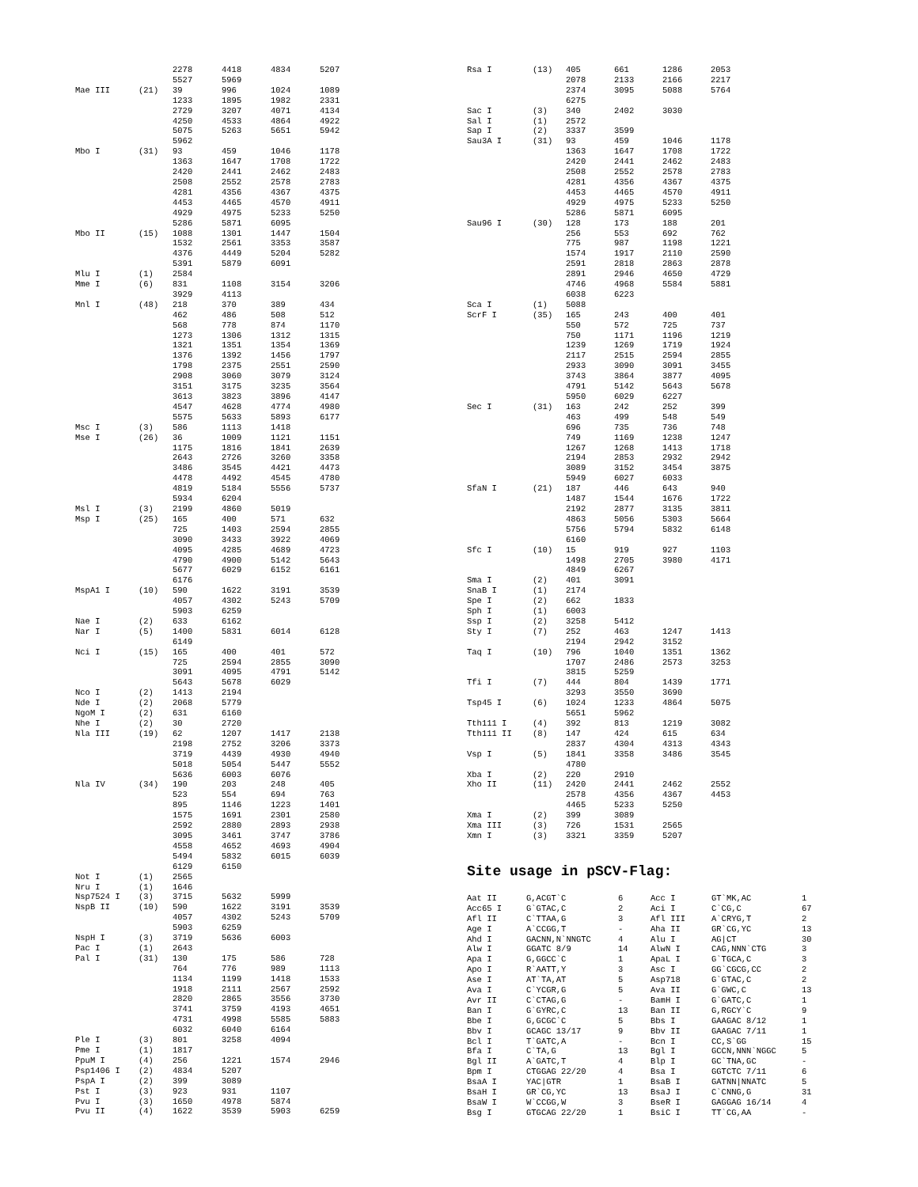| | | 2278 | 4418 | 4834 | 5207 |
| | | 5527 | 5969 | | |
| Mae III | (21) | 39 | 996 | 1024 | 1089 |
| | | 1233 | 1895 | 1982 | 2331 |
| | | 2729 | 3207 | 4071 | 4134 |
| | | 4250 | 4533 | 4864 | 4922 |
| | | 5075 | 5263 | 5651 | 5942 |
| | | 5962 | | | |
| Mbo I | (31) | 93 | 459 | 1046 | 1178 |
| | | 1363 | 1647 | 1708 | 1722 |
| | | 2420 | 2441 | 2462 | 2483 |
| | | 2508 | 2552 | 2578 | 2783 |
| | | 4281 | 4356 | 4367 | 4375 |
| | | 4453 | 4465 | 4570 | 4911 |
| | | 4929 | 4975 | 5233 | 5250 |
| | | 5286 | 5871 | 6095 | |
| Mbo II | (15) | 1088 | 1301 | 1447 | 1504 |
| | | 1532 | 2561 | 3353 | 3587 |
| | | 4376 | 4449 | 5204 | 5282 |
| | | 5391 | 5879 | 6091 | |
| Mlu I | (1) | 2584 | | | |
| Mme I | (6) | 831 | 1108 | 3154 | 3206 |
| | | 3929 | 4113 | | |
| Mnl I | (48) | 218 | 370 | 389 | 434 |
| | | 462 | 486 | 508 | 512 |
| | | 568 | 778 | 874 | 1170 |
| | | 1273 | 1306 | 1312 | 1315 |
| | | 1321 | 1351 | 1354 | 1369 |
| | | 1376 | 1392 | 1456 | 1797 |
| | | 1798 | 2375 | 2551 | 2590 |
| | | 2908 | 3060 | 3079 | 3124 |
| | | 3151 | 3175 | 3235 | 3564 |
| | | 3613 | 3823 | 3896 | 4147 |
| | | 4547 | 4628 | 4774 | 4980 |
| | | 5575 | 5633 | 5893 | 6177 |
| Msc I | (3) | 586 | 1113 | 1418 | |
| Mse I | (26) | 36 | 1009 | 1121 | 1151 |
| | | 1175 | 1816 | 1841 | 2639 |
| | | 2643 | 2726 | 3260 | 3358 |
| | | 3486 | 3545 | 4421 | 4473 |
| | | 4478 | 4492 | 4545 | 4780 |
| | | 4819 | 5184 | 5556 | 5737 |
| | | 5934 | 6204 | | |
| Msl I | (3) | 2199 | 4860 | 5019 | |
| Msp I | (25) | 165 | 400 | 571 | 632 |
| | | 725 | 1403 | 2594 | 2855 |
| | | 3090 | 3433 | 3922 | 4069 |
| | | 4095 | 4285 | 4689 | 4723 |
| | | 4790 | 4900 | 5142 | 5643 |
| | | 5677 | 6029 | 6152 | 6161 |
| | | 6176 | | | |
| MspA1 I | (10) | 590 | 1622 | 3191 | 3539 |
| | | 4057 | 4302 | 5243 | 5709 |
| | | 5903 | 6259 | | |
| Nae I | (2) | 633 | 6162 | | |
| Nar I | (5) | 1400 | 5831 | 6014 | 6128 |
| | | 6149 | | | |
| Nci I | (15) | 165 | 400 | 401 | 572 |
| | | 725 | 2594 | 2855 | 3090 |
| | | 3091 | 4095 | 4791 | 5142 |
| | | 5643 | 5678 | 6029 | |
| Nco I | (2) | 1413 | 2194 | | |
| Nde I | (2) | 2068 | 5779 | | |
| NgoM I | (2) | 631 | 6160 | | |
| Nhe I | (2) | 30 | 2720 | | |
| Nla III | (19) | 62 | 1207 | 1417 | 2138 |
| | | 2198 | 2752 | 3206 | 3373 |
| | | 3719 | 4439 | 4930 | 4940 |
| | | 5018 | 5054 | 5447 | 5552 |
| | | 5636 | 6003 | 6076 | |
| Nla IV | (34) | 190 | 203 | 248 | 405 |
| | | 523 | 554 | 694 | 763 |
| | | 895 | 1146 | 1223 | 1401 |
| | | 1575 | 1691 | 2301 | 2580 |
| | | 2592 | 2880 | 2893 | 2938 |
| | | 3095 | 3461 | 3747 | 3786 |
| | | 4558 | 4652 | 4693 | 4904 |
| | | 5494 | 5832 | 6015 | 6039 |
| | | 6129 | 6150 | | |
| Not I | (1) | 2565 | | | |
| Nru I | (1) | 1646 | | | |
| Nsp7524 I | (3) | 3715 | 5632 | 5999 | |
| NspB II | (10) | 590 | 1622 | 3191 | 3539 |
| | | 4057 | 4302 | 5243 | 5709 |
| | | 5903 | 6259 | | |
| NspH I | (3) | 3719 | 5636 | 6003 | |
| Pac I | (1) | 2643 | | | |
| Pal I | (31) | 130 | 175 | 586 | 728 |
| | | 764 | 776 | 989 | 1113 |
| | | 1134 | 1199 | 1418 | 1533 |
| | | 1918 | 2111 | 2567 | 2592 |
| | | 2820 | 2865 | 3556 | 3730 |
| | | 3741 | 3759 | 4193 | 4651 |
| | | 4731 | 4998 | 5585 | 5883 |
| | | 6032 | 6040 | 6164 | |
| Ple I | (3) | 801 | 3258 | 4094 | |
| Pme I | (1) | 1817 | | | |
| PpuM I | (4) | 256 | 1221 | 1574 | 2946 |
| Psp1406 I | (2) | 4834 | 5207 | | |
| PspA I | (2) | 399 | 3089 | | |
| Pst I | (3) | 923 | 931 | 1107 | |
| Pvu I | (3) | 1650 | 4978 | 5874 | |
| Pvu II | (4) | 1622 | 3539 | 5903 | 6259 |
| Rsa I | (13) | 405 | 661 | 1286 | 2053 |
| | | 2078 | 2133 | 2166 | 2217 |
| | | 2374 | 3095 | 5088 | 5764 |
| | | 6275 | | | |
| Sac I | (3) | 340 | 2402 | 3030 | |
| Sal I | (1) | 2572 | | | |
| Sap I | (2) | 3337 | 3599 | | |
| Sau3A I | (31) | 93 | 459 | 1046 | 1178 |
| | | 1363 | 1647 | 1708 | 1722 |
| | | 2420 | 2441 | 2462 | 2483 |
| | | 2508 | 2552 | 2578 | 2783 |
| | | 4281 | 4356 | 4367 | 4375 |
| | | 4453 | 4465 | 4570 | 4911 |
| | | 4929 | 4975 | 5233 | 5250 |
| | | 5286 | 5871 | 6095 | |
| Sau96 I | (30) | 128 | 173 | 188 | 201 |
| | | 256 | 553 | 692 | 762 |
| | | 775 | 987 | 1198 | 1221 |
| | | 1574 | 1917 | 2110 | 2590 |
| | | 2591 | 2818 | 2863 | 2878 |
| | | 2891 | 2946 | 4650 | 4729 |
| | | 4746 | 4968 | 5584 | 5881 |
| | | 6038 | 6223 | | |
| Sca I | (1) | 5088 | | | |
| ScrF I | (35) | 165 | 243 | 400 | 401 |
| | | 550 | 572 | 725 | 737 |
| | | 750 | 1171 | 1196 | 1219 |
| | | 1239 | 1269 | 1719 | 1924 |
| | | 2117 | 2515 | 2594 | 2855 |
| | | 2933 | 3090 | 3091 | 3455 |
| | | 3743 | 3864 | 3877 | 4095 |
| | | 4791 | 5142 | 5643 | 5678 |
| | | 5950 | 6029 | 6227 | |
| Sec I | (31) | 163 | 242 | 252 | 399 |
| | | 463 | 499 | 548 | 549 |
| | | 696 | 735 | 736 | 748 |
| | | 749 | 1169 | 1238 | 1247 |
| | | 1267 | 1268 | 1413 | 1718 |
| | | 2194 | 2853 | 2932 | 2942 |
| | | 3089 | 3152 | 3454 | 3875 |
| | | 5949 | 6027 | 6033 | |
| SfaN I | (21) | 187 | 446 | 643 | 940 |
| | | 1487 | 1544 | 1676 | 1722 |
| | | 2192 | 2877 | 3135 | 3811 |
| | | 4863 | 5056 | 5303 | 5664 |
| | | 5756 | 5794 | 5832 | 6148 |
| | | 6160 | | | |
| Sfc I | (10) | 15 | 919 | 927 | 1103 |
| | | 1498 | 2705 | 3980 | 4171 |
| | | 4849 | 6267 | | |
| Sma I | (2) | 401 | 3091 | | |
| SnaB I | (1) | 2174 | | | |
| Spe I | (2) | 662 | 1833 | | |
| Sph I | (1) | 6003 | | | |
| Ssp I | (2) | 3258 | 5412 | | |
| Sty I | (7) | 252 | 463 | 1247 | 1413 |
| | | 2194 | 2942 | 3152 | |
| Taq I | (10) | 796 | 1040 | 1351 | 1362 |
| | | 1707 | 2486 | 2573 | 3253 |
| | | 3815 | 5259 | | |
| Tfi I | (7) | 444 | 804 | 1439 | 1771 |
| | | 3293 | 3550 | 3690 | |
| Tsp45 I | (6) | 1024 | 1233 | 4864 | 5075 |
| | | 5651 | 5962 | | |
| Tth111 I | (4) | 392 | 813 | 1219 | 3082 |
| Tth111 II | (8) | 147 | 424 | 615 | 634 |
| | | 2837 | 4304 | 4313 | 4343 |
| Vsp I | (5) | 1841 | 3358 | 3486 | 3545 |
| | | 4780 | | | |
| Xba I | (2) | 220 | 2910 | | |
| Xho II | (11) | 2420 | 2441 | 2462 | 2552 |
| | | 2578 | 4356 | 4367 | 4453 |
| | | 4465 | 5233 | 5250 | |
| Xma I | (2) | 399 | 3089 | | |
| Xma III | (3) | 726 | 1531 | 2565 | |
| Xmn I | (3) | 3321 | 3359 | 5207 | |
Site usage in pSCV-Flag:
| Aat II | G,ACGT`C | 6 | Acc I | GT`MK,AC | 1 |
| Acc65 I | G`GTAC,C | 2 | Aci I | C`CG,C | 67 |
| Afl II | C`TTAA,G | 3 | Afl III | A`CRYG,T | 2 |
| Age I | A`CCGG,T | - | Aha II | GR`CG,YC | 13 |
| Ahd I | GACNN,N`NNGTC | 4 | Alu I | AG/CT | 30 |
| Alw I | GGATC 8/9 | 14 | AlwN I | CAG,NNN`CTG | 3 |
| Apa I | G,GGCC`C | 1 | ApaL I | G`TGCA,C | 3 |
| Apo I | R`AATT,Y | 3 | Asc I | GG`CGCG,CC | 2 |
| Ase I | AT`TA,AT | 5 | Asp718 | G`GTAC,C | 2 |
| Ava I | C`YCGR,G | 5 | Ava II | G`GWC,C | 13 |
| Avr II | C`CTAG,G | - | BamH I | G`GATC,C | 1 |
| Ban I | G`GYRC,C | 13 | Ban II | G,RGCY`C | 9 |
| Bbe I | G,GCGC`C | 5 | Bbs I | GAAGAC 8/12 | 1 |
| Bbv I | GCAGC 13/17 | 9 | Bbv II | GAAGAC 7/11 | 1 |
| Bcl I | T`GATC,A | - | Bcn I | CC,S`GG | 15 |
| Bfa I | C`TA,G | 13 | Bgl I | GCCN,NNN`NGGC | 5 |
| Bgl II | A`GATC,T | 4 | Blp I | GC`TNA,GC | - |
| Bpm I | CTGGAG 22/20 | 4 | Bsa I | GGTCTC 7/11 | 6 |
| BsaA I | YAC/GTR | 1 | BsaB I | GATNN/NNATC | 5 |
| BsaH I | GR`CG,YC | 13 | BsaJ I | C`CNNG,G | 31 |
| BsaW I | W`CCGG,W | 3 | BseR I | GAGGAG 16/14 | 4 |
| Bsg I | GTGCAG 22/20 | 1 | BsiC I | TT`CG,AA | - |